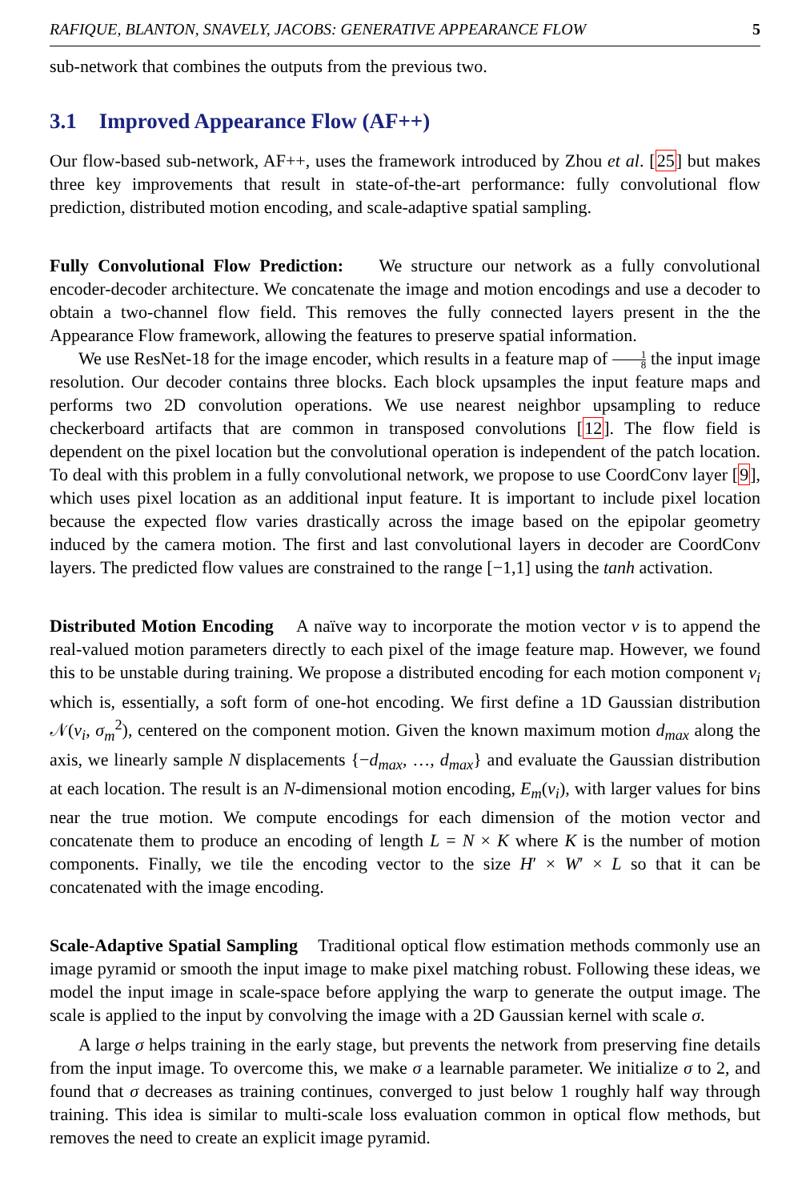RAFIQUE, BLANTON, SNAVELY, JACOBS: GENERATIVE APPEARANCE FLOW 5
sub-network that combines the outputs from the previous two.
3.1 Improved Appearance Flow (AF++)
Our flow-based sub-network, AF++, uses the framework introduced by Zhou et al. [25] but makes three key improvements that result in state-of-the-art performance: fully convolutional flow prediction, distributed motion encoding, and scale-adaptive spatial sampling.
Fully Convolutional Flow Prediction: We structure our network as a fully convolutional encoder-decoder architecture. We concatenate the image and motion encodings and use a decoder to obtain a two-channel flow field. This removes the fully connected layers present in the the Appearance Flow framework, allowing the features to preserve spatial information.
We use ResNet-18 for the image encoder, which results in a feature map of 1 8 the input image resolution. Our decoder contains three blocks. Each block upsamples the input feature maps and performs two 2D convolution operations. We use nearest neighbor upsampling to reduce checkerboard artifacts that are common in transposed convolutions [12]. The flow field is dependent on the pixel location but the convolutional operation is independent of the patch location. To deal with this problem in a fully convolutional network, we propose to use CoordConv layer [9], which uses pixel location as an additional input feature. It is important to include pixel location because the expected flow varies drastically across the image based on the epipolar geometry induced by the camera motion. The first and last convolutional layers in decoder are CoordConv layers. The predicted flow values are constrained to the range [−1,1] using the tanh activation.
Distributed Motion Encoding A naïve way to incorporate the motion vector v is to append the real-valued motion parameters directly to each pixel of the image feature map. However, we found this to be unstable during training. We propose a distributed encoding for each motion component v<sub>i</sub> which is, essentially, a soft form of one-hot encoding. We first define a 1D Gaussian distribution 𝒩(v<sub>i</sub>, σ<sub>m</sub><sup>2</sup>), centered on the component motion. Given the known maximum motion d<sub>max</sub> along the axis, we linearly sample N displacements {−d<sub>max</sub>, …, d<sub>max</sub>} and evaluate the Gaussian distribution at each location. The result is an N-dimensional motion encoding, E<sub>m</sub>(v<sub>i</sub>), with larger values for bins near the true motion. We compute encodings for each dimension of the motion vector and concatenate them to produce an encoding of length L = N × K where K is the number of motion components. Finally, we tile the encoding vector to the size H′ × W′ × L so that it can be concatenated with the image encoding.
Scale-Adaptive Spatial Sampling Traditional optical flow estimation methods commonly use an image pyramid or smooth the input image to make pixel matching robust. Following these ideas, we model the input image in scale-space before applying the warp to generate the output image. The scale is applied to the input by convolving the image with a 2D Gaussian kernel with scale σ.
A large σ helps training in the early stage, but prevents the network from preserving fine details from the input image. To overcome this, we make σ a learnable parameter. We initialize σ to 2, and found that σ decreases as training continues, converged to just below 1 roughly half way through training. This idea is similar to multi-scale loss evaluation common in optical flow methods, but removes the need to create an explicit image pyramid.